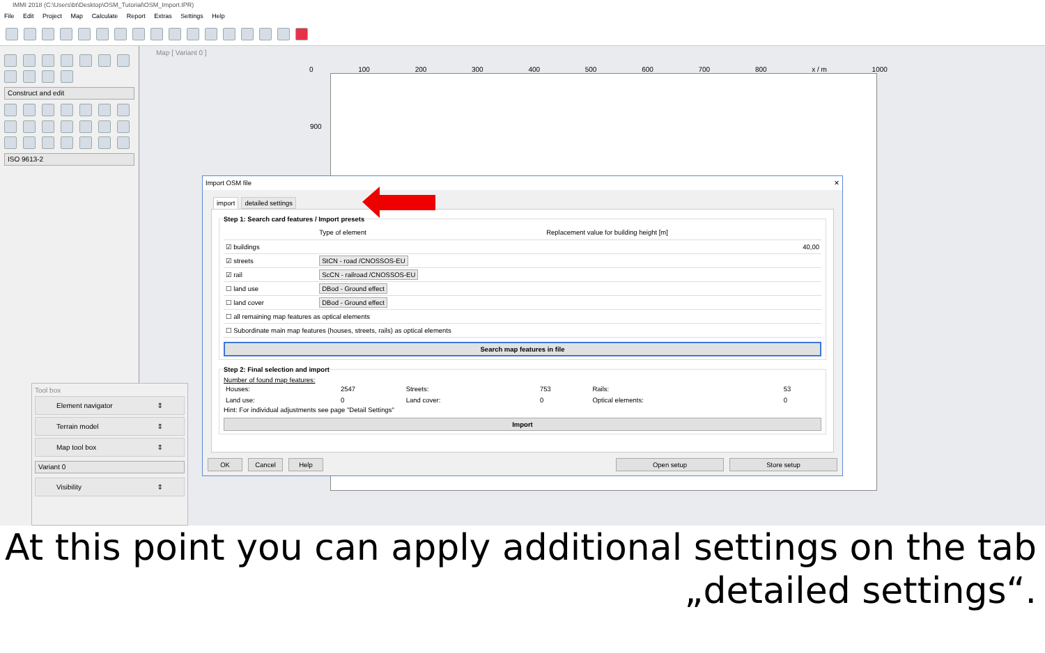IMMI 2018 (C:\Users\bt\Desktop\OSM_Tutorial\OSM_Import.IPR)
File Edit Project Map Calculate Report Extras Settings Help
Construct and edit
ISO 9613-2
Map [ Variant 0 ]
0 100 200 300 400 500 600 700 800 x / m 1000
900
Import OSM file ✕
import detailed settings
Step 1: Search card features / Import presets
| | Type of element | Replacement value for building height [m] |
| --- | --- | --- |
| ☑ buildings | | 40,00 |
| ☑ streets | StCN - road /CNOSSOS-EU | |
| ☑ rail | ScCN - railroad /CNOSSOS-EU | |
| ☐ land use | DBod - Ground effect | |
| ☐ land cover | DBod - Ground effect | |
| ☐ all remaining map features as optical elements | | |
| ☐ Subordinate main map features (houses, streets, rails) as optical elements | | |
Search map features in file
Step 2: Final selection and import
Number of found map features:
| Houses: | 2547 | Streets: | 753 | Rails: | 53 |
| Land use: | 0 | Land cover: | 0 | Optical elements: | 0 |
Hint: For individual adjustments see page "Detail Settings"
Import
OK Cancel Help Open setup Store setup
Tool box
Element navigator ⇕
Terrain model ⇕
Map tool box ⇕
Variant 0
Visibility ⇕
At this point you can apply additional settings on the tab „detailed settings“.